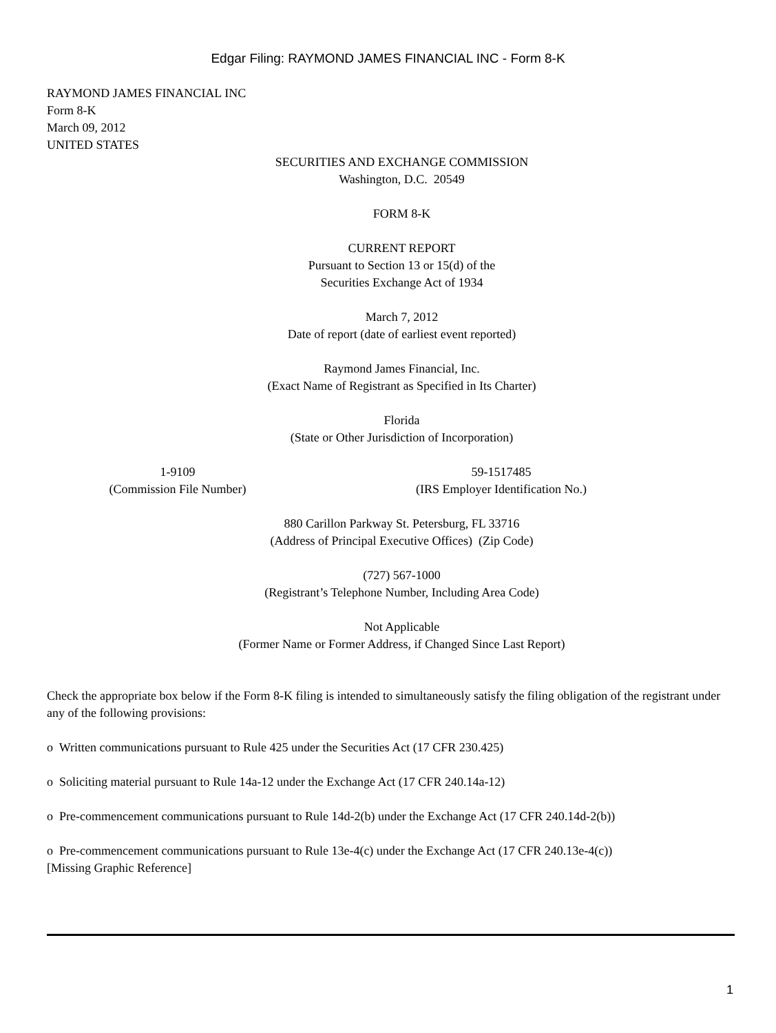Edgar Filing: RAYMOND JAMES FINANCIAL INC - Form 8-K
RAYMOND JAMES FINANCIAL INC
Form 8-K
March 09, 2012
UNITED STATES
SECURITIES AND EXCHANGE COMMISSION
Washington, D.C. 20549
FORM 8-K
CURRENT REPORT
Pursuant to Section 13 or 15(d) of the
Securities Exchange Act of 1934
March 7, 2012
Date of report (date of earliest event reported)
Raymond James Financial, Inc.
(Exact Name of Registrant as Specified in Its Charter)
Florida
(State or Other Jurisdiction of Incorporation)
1-9109
(Commission File Number)
59-1517485
(IRS Employer Identification No.)
880 Carillon Parkway St. Petersburg, FL 33716
(Address of Principal Executive Offices) (Zip Code)
(727) 567-1000
(Registrant’s Telephone Number, Including Area Code)
Not Applicable
(Former Name or Former Address, if Changed Since Last Report)
Check the appropriate box below if the Form 8-K filing is intended to simultaneously satisfy the filing obligation of the registrant under any of the following provisions:
o Written communications pursuant to Rule 425 under the Securities Act (17 CFR 230.425)
o Soliciting material pursuant to Rule 14a-12 under the Exchange Act (17 CFR 240.14a-12)
o Pre-commencement communications pursuant to Rule 14d-2(b) under the Exchange Act (17 CFR 240.14d-2(b))
o Pre-commencement communications pursuant to Rule 13e-4(c) under the Exchange Act (17 CFR 240.13e-4(c))
[Missing Graphic Reference]
1